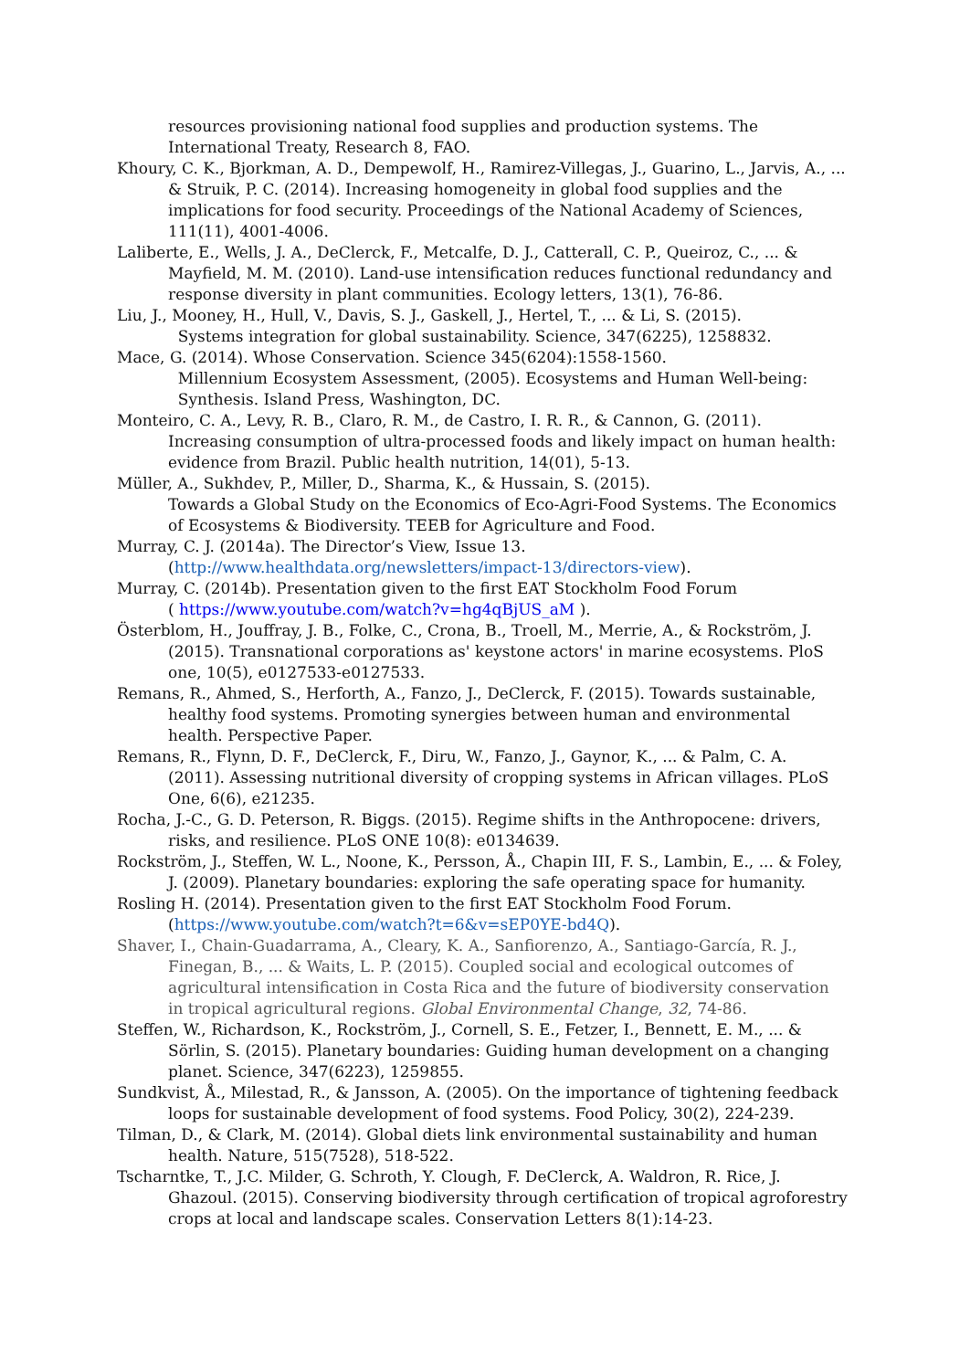resources provisioning national food supplies and production systems. The International Treaty, Research 8, FAO.
Khoury, C. K., Bjorkman, A. D., Dempewolf, H., Ramirez-Villegas, J., Guarino, L., Jarvis, A., ... & Struik, P. C. (2014). Increasing homogeneity in global food supplies and the implications for food security. Proceedings of the National Academy of Sciences, 111(11), 4001-4006.
Laliberte, E., Wells, J. A., DeClerck, F., Metcalfe, D. J., Catterall, C. P., Queiroz, C., ... & Mayfield, M. M. (2010). Land-use intensification reduces functional redundancy and response diversity in plant communities. Ecology letters, 13(1), 76-86.
Liu, J., Mooney, H., Hull, V., Davis, S. J., Gaskell, J., Hertel, T., ... & Li, S. (2015).
Systems integration for global sustainability. Science, 347(6225), 1258832.
Mace, G. (2014). Whose Conservation. Science 345(6204):1558-1560.
Millennium Ecosystem Assessment, (2005). Ecosystems and Human Well-being:
Synthesis. Island Press, Washington, DC.
Monteiro, C. A., Levy, R. B., Claro, R. M., de Castro, I. R. R., & Cannon, G. (2011).
Increasing consumption of ultra-processed foods and likely impact on human health: evidence from Brazil. Public health nutrition, 14(01), 5-13.
Müller, A., Sukhdev, P., Miller, D., Sharma, K., & Hussain, S. (2015).
Towards a Global Study on the Economics of Eco-Agri-Food Systems. The Economics of Ecosystems & Biodiversity. TEEB for Agriculture and Food.
Murray, C. J. (2014a). The Director’s View, Issue 13.
(http://www.healthdata.org/newsletters/impact-13/directors-view).
Murray, C. (2014b). Presentation given to the first EAT Stockholm Food Forum
( https://www.youtube.com/watch?v=hg4qBjUS_aM ).
Österblom, H., Jouffray, J. B., Folke, C., Crona, B., Troell, M., Merrie, A., & Rockström, J. (2015). Transnational corporations as' keystone actors' in marine ecosystems. PloS one, 10(5), e0127533-e0127533.
Remans, R., Ahmed, S., Herforth, A., Fanzo, J., DeClerck, F. (2015). Towards sustainable, healthy food systems. Promoting synergies between human and environmental health. Perspective Paper.
Remans, R., Flynn, D. F., DeClerck, F., Diru, W., Fanzo, J., Gaynor, K., ... & Palm, C. A. (2011). Assessing nutritional diversity of cropping systems in African villages. PLoS One, 6(6), e21235.
Rocha, J.-C., G. D. Peterson, R. Biggs. (2015). Regime shifts in the Anthropocene: drivers, risks, and resilience. PLoS ONE 10(8): e0134639.
Rockström, J., Steffen, W. L., Noone, K., Persson, Å., Chapin III, F. S., Lambin, E., ... & Foley, J. (2009). Planetary boundaries: exploring the safe operating space for humanity.
Rosling H. (2014). Presentation given to the first EAT Stockholm Food Forum.
(https://www.youtube.com/watch?t=6&v=sEP0YE-bd4Q).
Shaver, I., Chain-Guadarrama, A., Cleary, K. A., Sanfiorenzo, A., Santiago-García, R. J., Finegan, B., ... & Waits, L. P. (2015). Coupled social and ecological outcomes of agricultural intensification in Costa Rica and the future of biodiversity conservation in tropical agricultural regions. Global Environmental Change, 32, 74-86.
Steffen, W., Richardson, K., Rockström, J., Cornell, S. E., Fetzer, I., Bennett, E. M., ... & Sörlin, S. (2015). Planetary boundaries: Guiding human development on a changing planet. Science, 347(6223), 1259855.
Sundkvist, Å., Milestad, R., & Jansson, A. (2005). On the importance of tightening feedback loops for sustainable development of food systems. Food Policy, 30(2), 224-239.
Tilman, D., & Clark, M. (2014). Global diets link environmental sustainability and human health. Nature, 515(7528), 518-522.
Tscharntke, T., J.C. Milder, G. Schroth, Y. Clough, F. DeClerck, A. Waldron, R. Rice, J. Ghazoul. (2015). Conserving biodiversity through certification of tropical agroforestry crops at local and landscape scales. Conservation Letters 8(1):14-23.